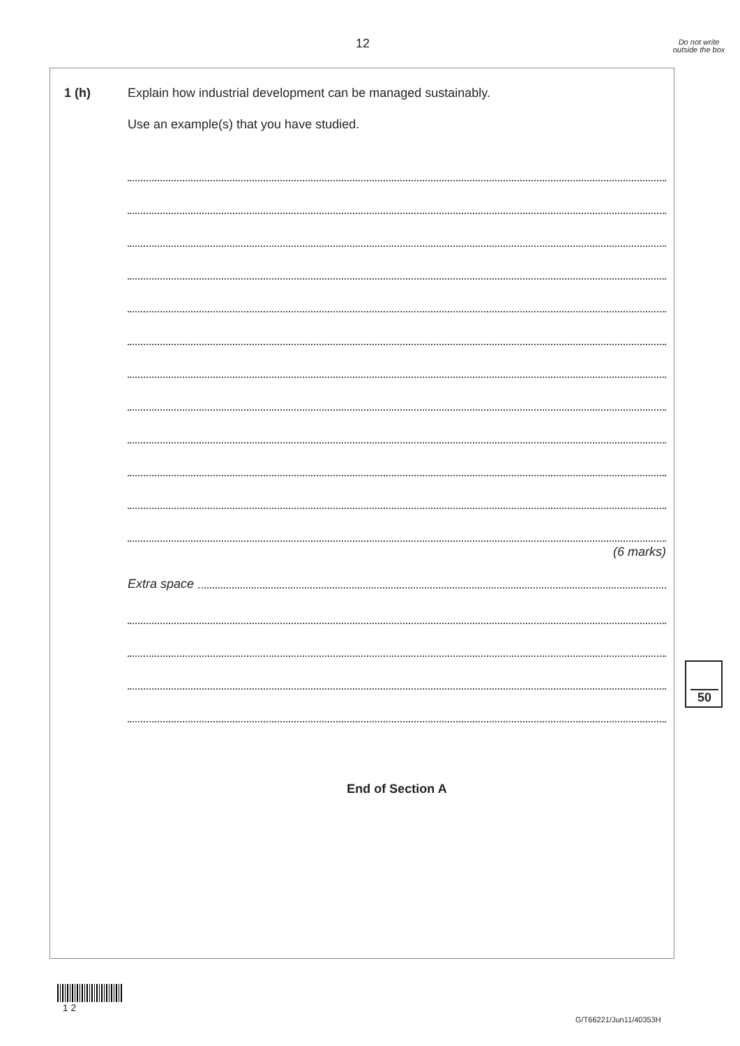12
Do not write outside the box
1 (h) Explain how industrial development can be managed sustainably.
Use an example(s) that you have studied.
(6 marks)
Extra space
End of Section A
50
1 2
G/T66221/Jun11/40353H